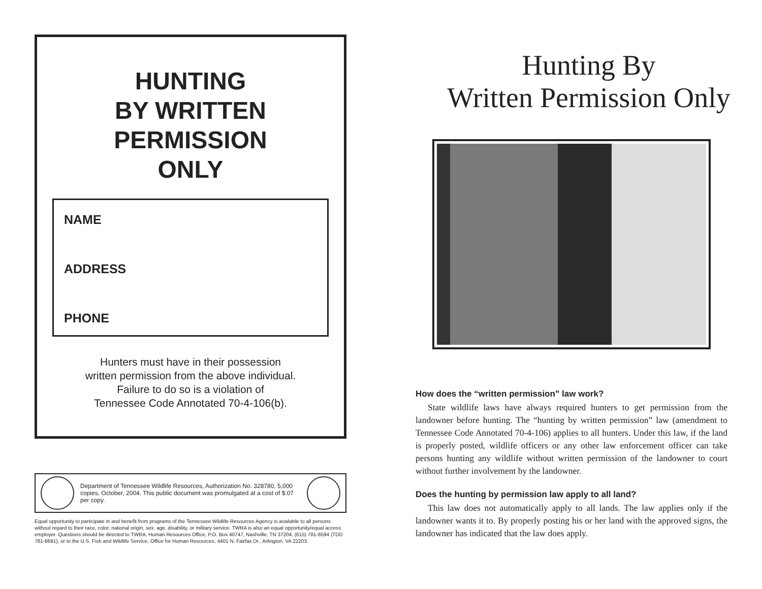HUNTING
BY WRITTEN
PERMISSION
ONLY
NAME
ADDRESS
PHONE
Hunters must have in their possession
written permission from the above individual.
Failure to do so is a violation of
Tennessee Code Annotated 70-4-106(b).
Department of Tennessee Wildlife Resources, Authorization No. 328780, 5,000 copies, October, 2004. This public document was promulgated at a cost of $.07 per copy.
Equal opportunity to participate in and benefit from programs of the Tennessee Wildlife Resources Agency is available to all persons without regard to their race, color, national origin, sex, age, disability, or military service. TWRA is also an equal opportunity/equal access employer. Questions should be directed to TWRA, Human Resources Office, P.O. Box 40747, Nashville, TN 37204, (615) 781-6594 (TDD 781-6691), or to the U.S. Fish and Wildlife Service, Office for Human Resources, 4401 N. Fairfax Dr., Arlington, VA 22203.
Hunting By
Written Permission Only
How does the “written permission” law work?
State wildlife laws have always required hunters to get permission from the landowner before hunting. The “hunting by written permission” law (amendment to Tennessee Code Annotated 70-4-106) applies to all hunters. Under this law, if the land is properly posted, wildlife officers or any other law enforcement officer can take persons hunting any wildlife without written permission of the landowner to court without further involvement by the landowner.
Does the hunting by permission law apply to all land?
This law does not automatically apply to all lands. The law applies only if the landowner wants it to. By properly posting his or her land with the approved signs, the landowner has indicated that the law does apply.